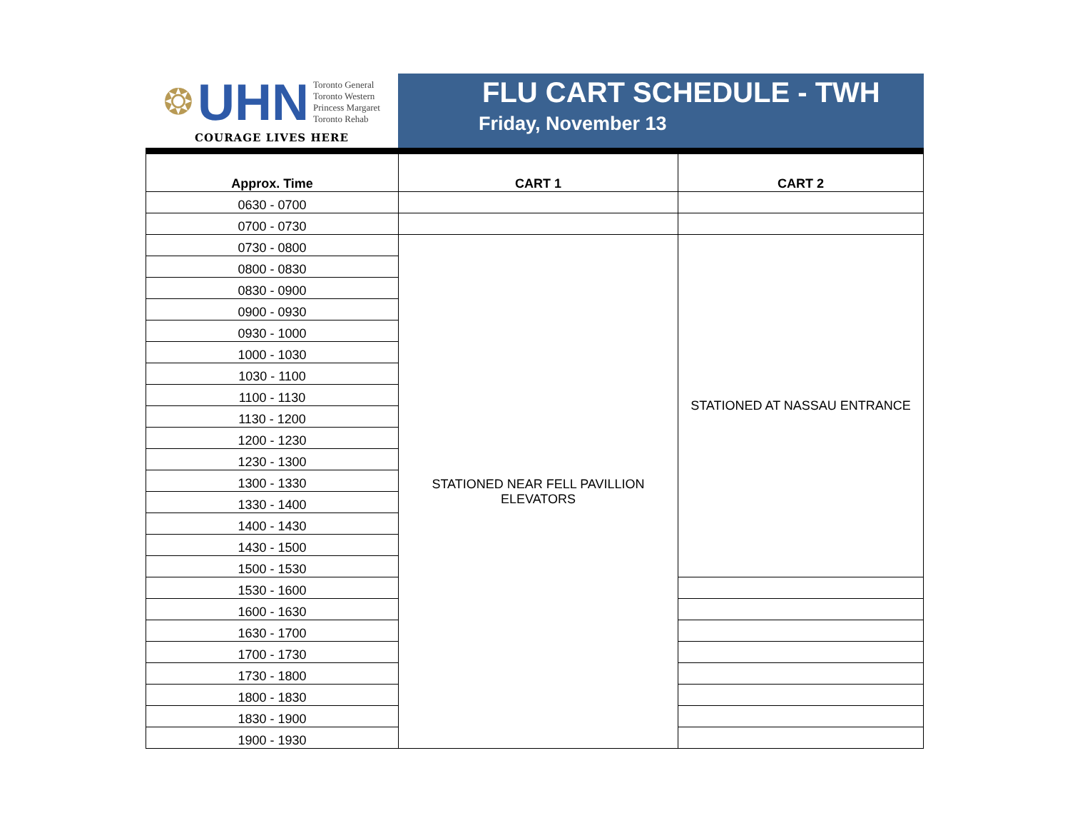❂ UHN
Toronto General
Toronto Western
Princess Margaret
Toronto Rehab
COURAGE LIVES HERE
FLU CART SCHEDULE - TWH
Friday, November 13
| Approx. Time | CART 1 | CART 2 |
| --- | --- | --- |
| 0630 - 0700 | | |
| 0700 - 0730 | | |
| 0730 - 0800 | STATIONED NEAR FELL PAVILLION ELEVATORS | STATIONED AT NASSAU ENTRANCE |
| 0800 - 0830 | | |
| 0830 - 0900 | | |
| 0900 - 0930 | | |
| 0930 - 1000 | | |
| 1000 - 1030 | | |
| 1030 - 1100 | | |
| 1100 - 1130 | | |
| 1130 - 1200 | | |
| 1200 - 1230 | | |
| 1230 - 1300 | | |
| 1300 - 1330 | | |
| 1330 - 1400 | | |
| 1400 - 1430 | | |
| 1430 - 1500 | | |
| 1500 - 1530 | | |
| 1530 - 1600 | | |
| 1600 - 1630 | | |
| 1630 - 1700 | | |
| 1700 - 1730 | | |
| 1730 - 1800 | | |
| 1800 - 1830 | | |
| 1830 - 1900 | | |
| 1900 - 1930 | | |